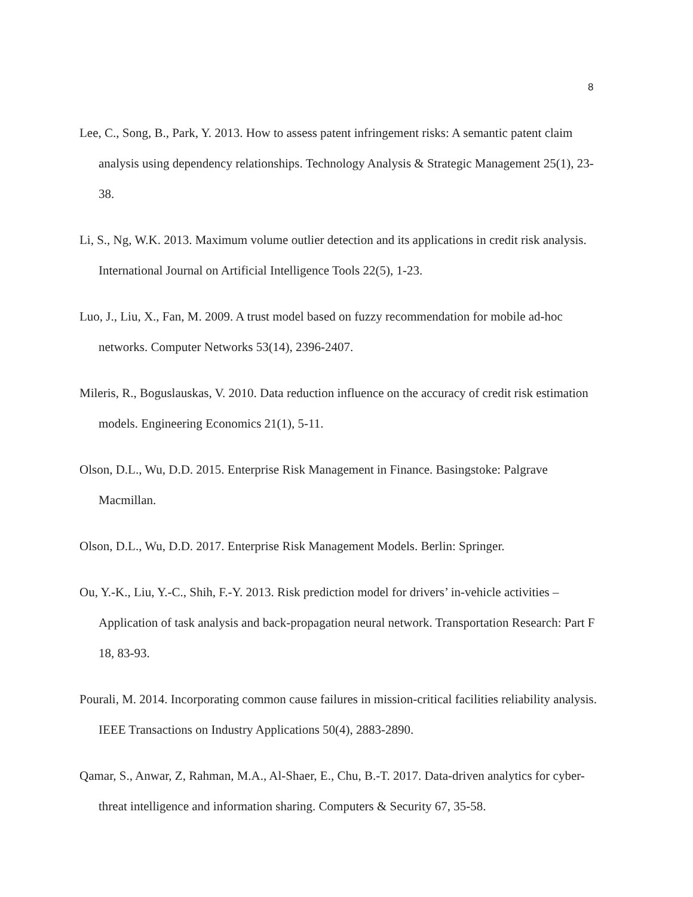8
Lee, C., Song, B., Park, Y. 2013. How to assess patent infringement risks: A semantic patent claim analysis using dependency relationships. Technology Analysis & Strategic Management 25(1), 23-38.
Li, S., Ng, W.K. 2013. Maximum volume outlier detection and its applications in credit risk analysis. International Journal on Artificial Intelligence Tools 22(5), 1-23.
Luo, J., Liu, X., Fan, M. 2009. A trust model based on fuzzy recommendation for mobile ad-hoc networks. Computer Networks 53(14), 2396-2407.
Mileris, R., Boguslauskas, V. 2010. Data reduction influence on the accuracy of credit risk estimation models. Engineering Economics 21(1), 5-11.
Olson, D.L., Wu, D.D. 2015. Enterprise Risk Management in Finance. Basingstoke: Palgrave Macmillan.
Olson, D.L., Wu, D.D. 2017. Enterprise Risk Management Models. Berlin: Springer.
Ou, Y.-K., Liu, Y.-C., Shih, F.-Y. 2013. Risk prediction model for drivers’ in-vehicle activities – Application of task analysis and back-propagation neural network. Transportation Research: Part F 18, 83-93.
Pourali, M. 2014. Incorporating common cause failures in mission-critical facilities reliability analysis. IEEE Transactions on Industry Applications 50(4), 2883-2890.
Qamar, S., Anwar, Z, Rahman, M.A., Al-Shaer, E., Chu, B.-T. 2017. Data-driven analytics for cyber-threat intelligence and information sharing. Computers & Security 67, 35-58.